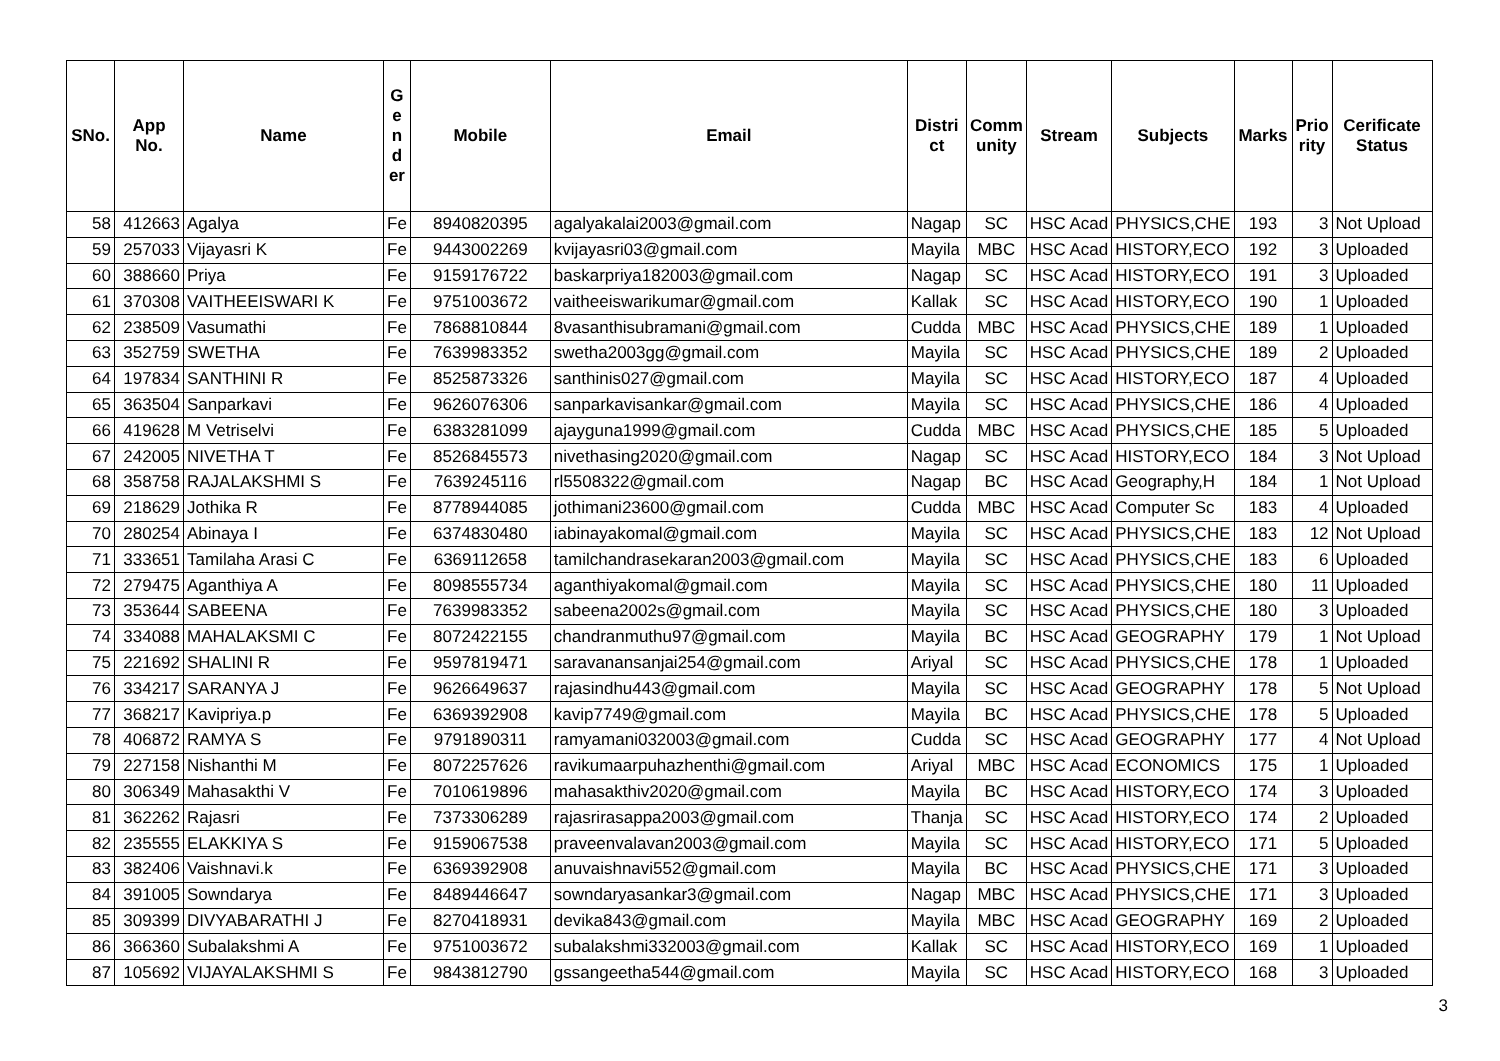| SNo. | App No. | Name | G e n d er | Mobile | Email | Distri ct | Comm unity | Stream | Subjects | Marks | Prio rity | Cerificate Status |
| --- | --- | --- | --- | --- | --- | --- | --- | --- | --- | --- | --- | --- |
| 58 | 412663 | Agalya | Fe | 8940820395 | agalyakalai2003@gmail.com | Nagap | SC | HSC Acad | PHYSICS,CHE | 193 | 3 | Not Upload |
| 59 | 257033 | Vijayasri K | Fe | 9443002269 | kvijayasri03@gmail.com | Mayila | MBC | HSC Acad | HISTORY,ECO | 192 | 3 | Uploaded |
| 60 | 388660 | Priya | Fe | 9159176722 | baskarpriya182003@gmail.com | Nagap | SC | HSC Acad | HISTORY,ECO | 191 | 3 | Uploaded |
| 61 | 370308 | VAITHEEISWARI K | Fe | 9751003672 | vaitheeiswarikumar@gmail.com | Kallak | SC | HSC Acad | HISTORY,ECO | 190 | 1 | Uploaded |
| 62 | 238509 | Vasumathi | Fe | 7868810844 | 8vasanthisubramani@gmail.com | Cudda | MBC | HSC Acad | PHYSICS,CHE | 189 | 1 | Uploaded |
| 63 | 352759 | SWETHA | Fe | 7639983352 | swetha2003gg@gmail.com | Mayila | SC | HSC Acad | PHYSICS,CHE | 189 | 2 | Uploaded |
| 64 | 197834 | SANTHINI R | Fe | 8525873326 | santhinis027@gmail.com | Mayila | SC | HSC Acad | HISTORY,ECO | 187 | 4 | Uploaded |
| 65 | 363504 | Sanparkavi | Fe | 9626076306 | sanparkavisankar@gmail.com | Mayila | SC | HSC Acad | PHYSICS,CHE | 186 | 4 | Uploaded |
| 66 | 419628 | M Vetriselvi | Fe | 6383281099 | ajayguna1999@gmail.com | Cudda | MBC | HSC Acad | PHYSICS,CHE | 185 | 5 | Uploaded |
| 67 | 242005 | NIVETHA T | Fe | 8526845573 | nivethasing2020@gmail.com | Nagap | SC | HSC Acad | HISTORY,ECO | 184 | 3 | Not Upload |
| 68 | 358758 | RAJALAKSHMI S | Fe | 7639245116 | rl5508322@gmail.com | Nagap | BC | HSC Acad | Geography,H | 184 | 1 | Not Upload |
| 69 | 218629 | Jothika R | Fe | 8778944085 | jothimani23600@gmail.com | Cudda | MBC | HSC Acad | Computer Sc | 183 | 4 | Uploaded |
| 70 | 280254 | Abinaya I | Fe | 6374830480 | iabinayakomal@gmail.com | Mayila | SC | HSC Acad | PHYSICS,CHE | 183 | 12 | Not Upload |
| 71 | 333651 | Tamilaha Arasi C | Fe | 6369112658 | tamilchandrasekaran2003@gmail.com | Mayila | SC | HSC Acad | PHYSICS,CHE | 183 | 6 | Uploaded |
| 72 | 279475 | Aganthiya A | Fe | 8098555734 | aganthiyakomal@gmail.com | Mayila | SC | HSC Acad | PHYSICS,CHE | 180 | 11 | Uploaded |
| 73 | 353644 | SABEENA | Fe | 7639983352 | sabeena2002s@gmail.com | Mayila | SC | HSC Acad | PHYSICS,CHE | 180 | 3 | Uploaded |
| 74 | 334088 | MAHALAKSMI C | Fe | 8072422155 | chandranmuthu97@gmail.com | Mayila | BC | HSC Acad | GEOGRAPHY | 179 | 1 | Not Upload |
| 75 | 221692 | SHALINI R | Fe | 9597819471 | saravanansanjai254@gmail.com | Ariyal | SC | HSC Acad | PHYSICS,CHE | 178 | 1 | Uploaded |
| 76 | 334217 | SARANYA J | Fe | 9626649637 | rajasindhu443@gmail.com | Mayila | SC | HSC Acad | GEOGRAPHY | 178 | 5 | Not Upload |
| 77 | 368217 | Kavipriya.p | Fe | 6369392908 | kavip7749@gmail.com | Mayila | BC | HSC Acad | PHYSICS,CHE | 178 | 5 | Uploaded |
| 78 | 406872 | RAMYA S | Fe | 9791890311 | ramyamani032003@gmail.com | Cudda | SC | HSC Acad | GEOGRAPHY | 177 | 4 | Not Upload |
| 79 | 227158 | Nishanthi M | Fe | 8072257626 | ravikumaarpuhazhenthi@gmail.com | Ariyal | MBC | HSC Acad | ECONOMICS | 175 | 1 | Uploaded |
| 80 | 306349 | Mahasakthi V | Fe | 7010619896 | mahasakthiv2020@gmail.com | Mayila | BC | HSC Acad | HISTORY,ECO | 174 | 3 | Uploaded |
| 81 | 362262 | Rajasri | Fe | 7373306289 | rajasrirasappa2003@gmail.com | Thanja | SC | HSC Acad | HISTORY,ECO | 174 | 2 | Uploaded |
| 82 | 235555 | ELAKKIYA S | Fe | 9159067538 | praveenvalavan2003@gmail.com | Mayila | SC | HSC Acad | HISTORY,ECO | 171 | 5 | Uploaded |
| 83 | 382406 | Vaishnavi.k | Fe | 6369392908 | anuvaishnavi552@gmail.com | Mayila | BC | HSC Acad | PHYSICS,CHE | 171 | 3 | Uploaded |
| 84 | 391005 | Sowndarya | Fe | 8489446647 | sowndaryasankar3@gmail.com | Nagap | MBC | HSC Acad | PHYSICS,CHE | 171 | 3 | Uploaded |
| 85 | 309399 | DIVYABARATHI J | Fe | 8270418931 | devika843@gmail.com | Mayila | MBC | HSC Acad | GEOGRAPHY | 169 | 2 | Uploaded |
| 86 | 366360 | Subalakshmi A | Fe | 9751003672 | subalakshmi332003@gmail.com | Kallak | SC | HSC Acad | HISTORY,ECO | 169 | 1 | Uploaded |
| 87 | 105692 | VIJAYALAKSHMI S | Fe | 9843812790 | gssangeetha544@gmail.com | Mayila | SC | HSC Acad | HISTORY,ECO | 168 | 3 | Uploaded |
3